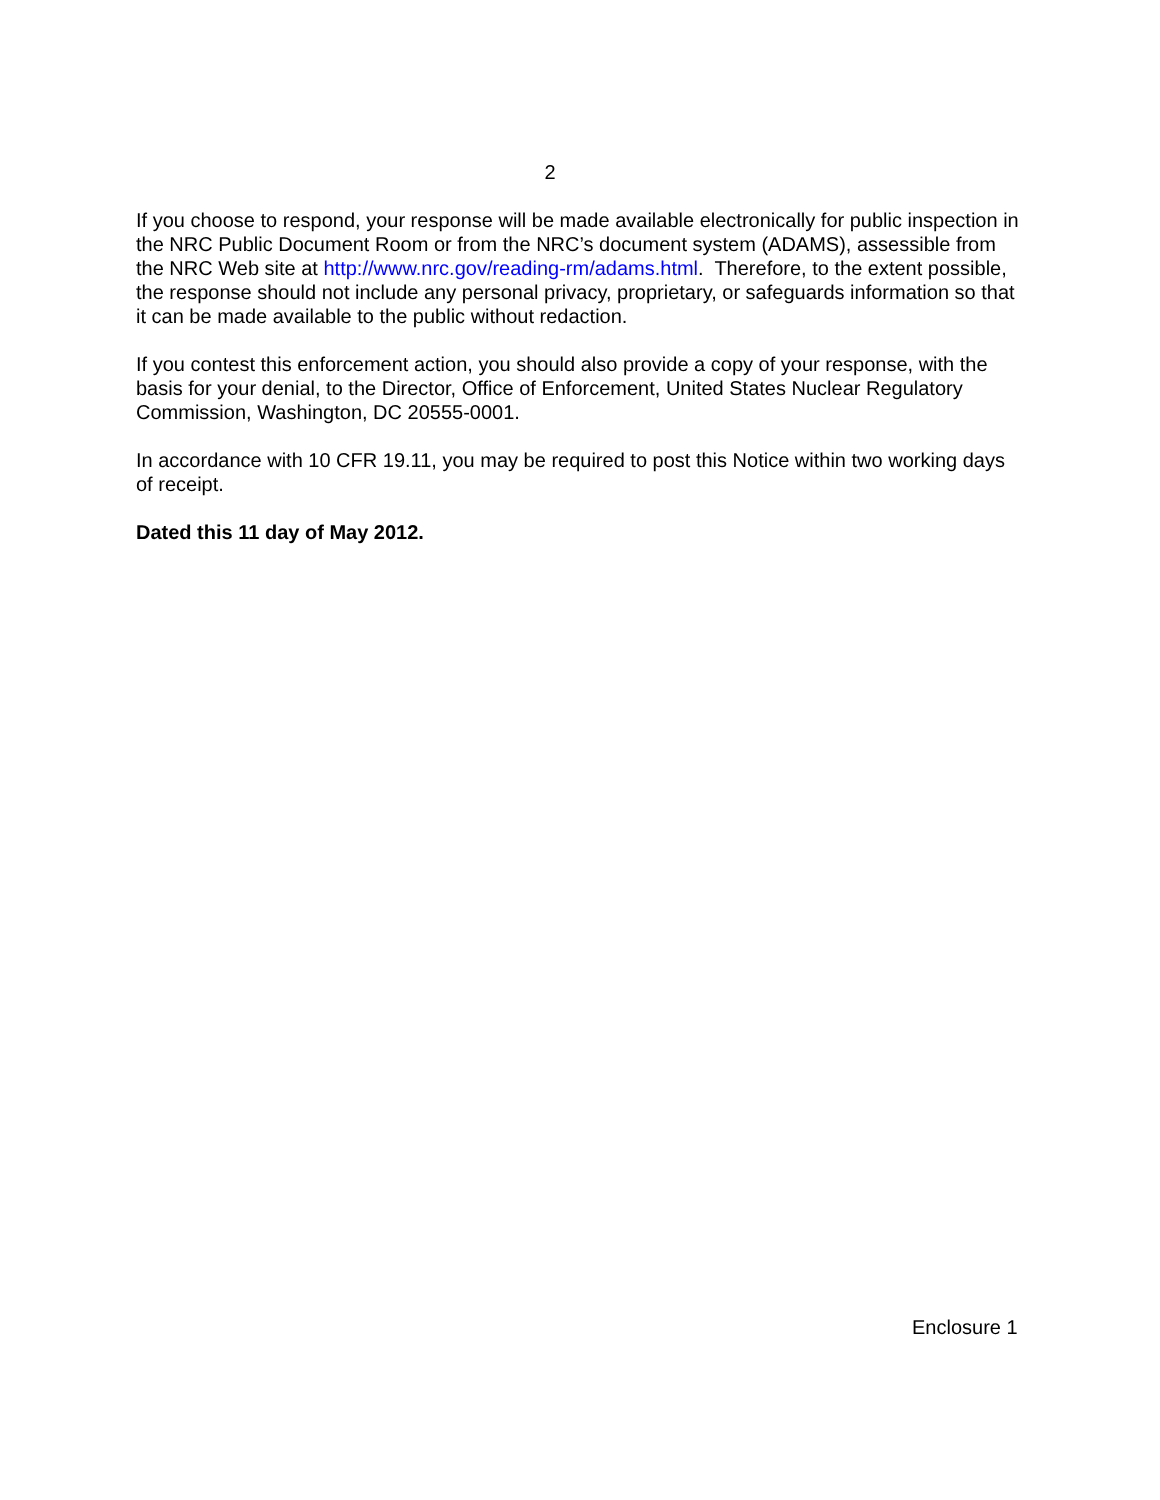2
If you choose to respond, your response will be made available electronically for public inspection in the NRC Public Document Room or from the NRC’s document system (ADAMS), assessible from the NRC Web site at http://www.nrc.gov/reading-rm/adams.html. Therefore, to the extent possible, the response should not include any personal privacy, proprietary, or safeguards information so that it can be made available to the public without redaction.
If you contest this enforcement action, you should also provide a copy of your response, with the basis for your denial, to the Director, Office of Enforcement, United States Nuclear Regulatory Commission, Washington, DC 20555-0001.
In accordance with 10 CFR 19.11, you may be required to post this Notice within two working days of receipt.
Dated this 11 day of May 2012.
Enclosure 1